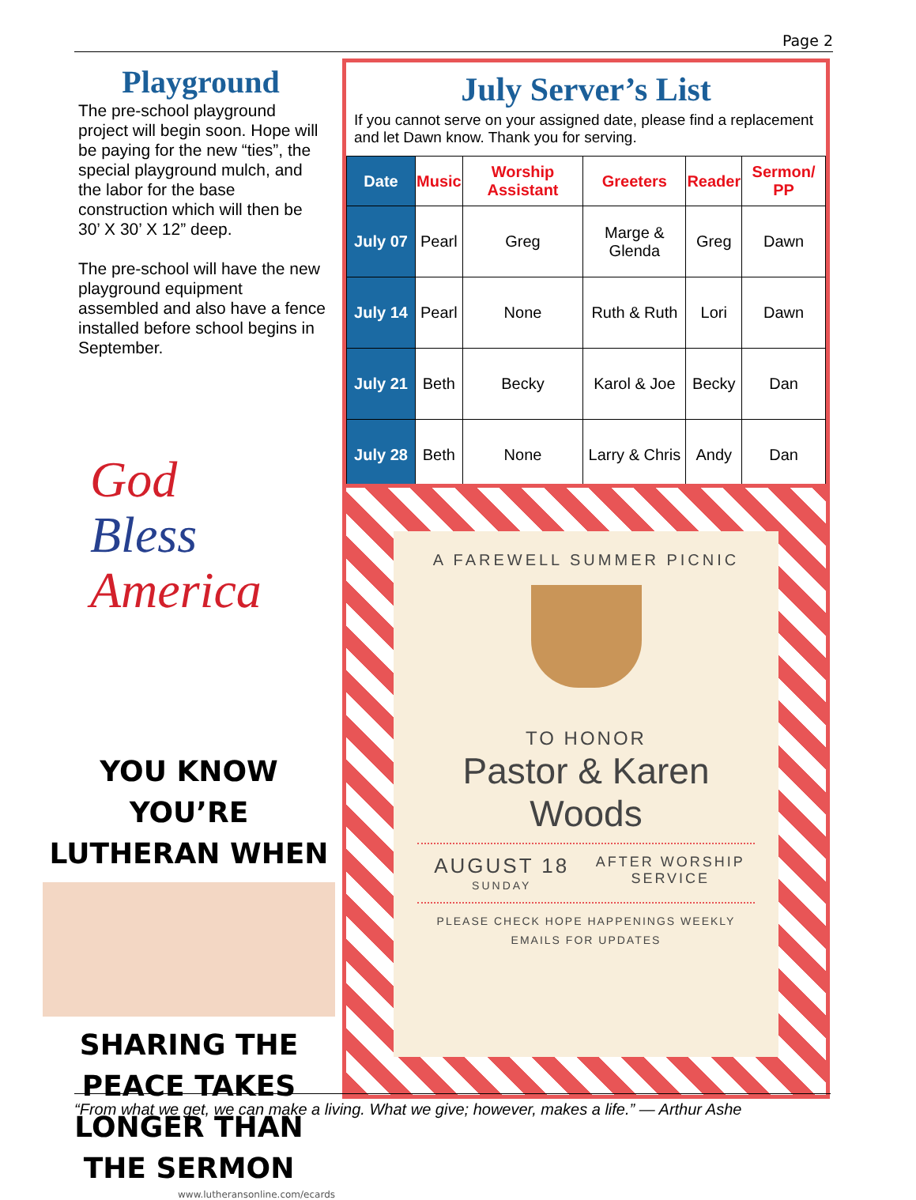Page 2
Playground
The pre-school playground project will begin soon. Hope will be paying for the new “ties”, the special playground mulch, and the labor for the base construction which will then be 30’ X 30’ X 12” deep.
The pre-school will have the new playground equipment assembled and also have a fence installed before school begins in September.
God
Bless
America
YOU KNOW YOU’RE LUTHERAN WHEN
SHARING THE PEACE TAKES LONGER THAN THE SERMON
www.lutheransonline.com/ecards
July Server’s List
If you cannot serve on your assigned date, please find a replacement and let Dawn know. Thank you for serving.
| Date | Music | Worship Assistant | Greeters | Reader | Sermon/ PP |
| --- | --- | --- | --- | --- | --- |
| July 07 | Pearl | Greg | Marge & Glenda | Greg | Dawn |
| July 14 | Pearl | None | Ruth & Ruth | Lori | Dawn |
| July 21 | Beth | Becky | Karol & Joe | Becky | Dan |
| July 28 | Beth | None | Larry & Chris | Andy | Dan |
A FAREWELL SUMMER PICNIC
TO HONOR
Pastor & Karen
Woods
AUGUST 18
SUNDAY
AFTER WORSHIP SERVICE
PLEASE CHECK HOPE HAPPENINGS WEEKLY
EMAILS FOR UPDATES
“From what we get, we can make a living. What we give; however, makes a life.” — Arthur Ashe